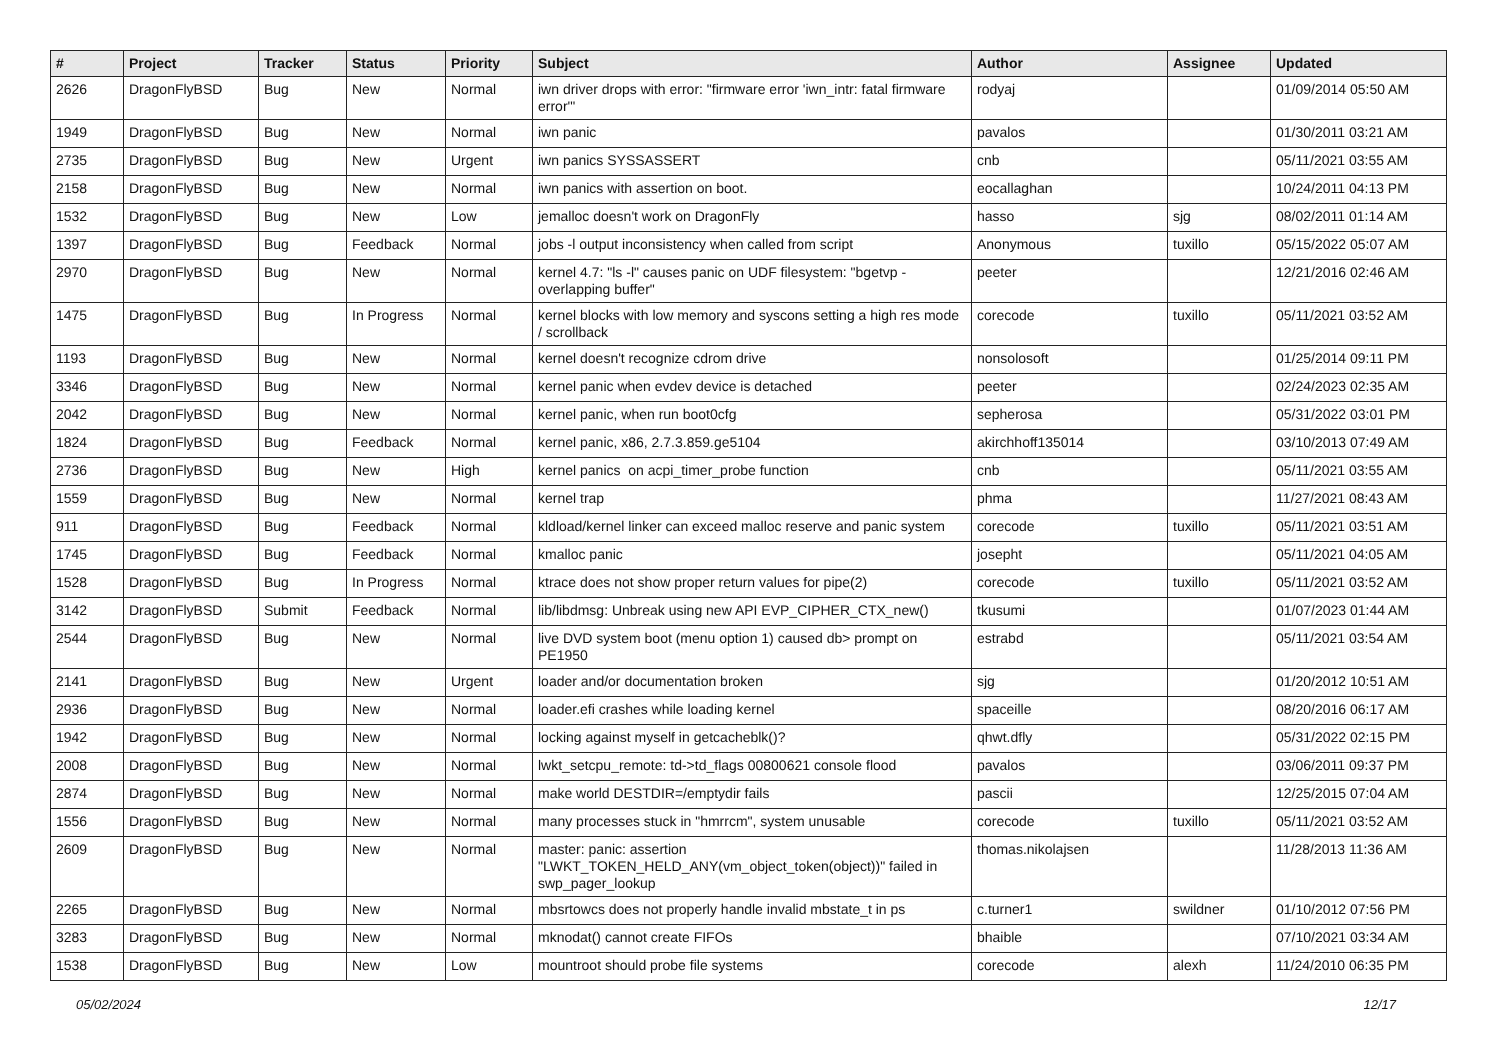| # | Project | Tracker | Status | Priority | Subject | Author | Assignee | Updated |
| --- | --- | --- | --- | --- | --- | --- | --- | --- |
| 2626 | DragonFlyBSD | Bug | New | Normal | iwn driver drops with error: "firmware error 'iwn_intr: fatal firmware error'" | rodyaj | | 01/09/2014 05:50 AM |
| 1949 | DragonFlyBSD | Bug | New | Normal | iwn panic | pavalos | | 01/30/2011 03:21 AM |
| 2735 | DragonFlyBSD | Bug | New | Urgent | iwn panics SYSSASSERT | cnb | | 05/11/2021 03:55 AM |
| 2158 | DragonFlyBSD | Bug | New | Normal | iwn panics with assertion on boot. | eocallaghan | | 10/24/2011 04:13 PM |
| 1532 | DragonFlyBSD | Bug | New | Low | jemalloc doesn't work on DragonFly | hasso | sjg | 08/02/2011 01:14 AM |
| 1397 | DragonFlyBSD | Bug | Feedback | Normal | jobs -l output inconsistency when called from script | Anonymous | tuxillo | 05/15/2022 05:07 AM |
| 2970 | DragonFlyBSD | Bug | New | Normal | kernel 4.7: "ls -l" causes panic on UDF filesystem: "bgetvp - overlapping buffer" | peeter | | 12/21/2016 02:46 AM |
| 1475 | DragonFlyBSD | Bug | In Progress | Normal | kernel blocks with low memory and syscons setting a high res mode / scrollback | corecode | tuxillo | 05/11/2021 03:52 AM |
| 1193 | DragonFlyBSD | Bug | New | Normal | kernel doesn't recognize cdrom drive | nonsolosoft | | 01/25/2014 09:11 PM |
| 3346 | DragonFlyBSD | Bug | New | Normal | kernel panic when evdev device is detached | peeter | | 02/24/2023 02:35 AM |
| 2042 | DragonFlyBSD | Bug | New | Normal | kernel panic, when run boot0cfg | sepherosa | | 05/31/2022 03:01 PM |
| 1824 | DragonFlyBSD | Bug | Feedback | Normal | kernel panic, x86, 2.7.3.859.ge5104 | akirchhoff135014 | | 03/10/2013 07:49 AM |
| 2736 | DragonFlyBSD | Bug | New | High | kernel panics on acpi_timer_probe function | cnb | | 05/11/2021 03:55 AM |
| 1559 | DragonFlyBSD | Bug | New | Normal | kernel trap | phma | | 11/27/2021 08:43 AM |
| 911 | DragonFlyBSD | Bug | Feedback | Normal | kldload/kernel linker can exceed malloc reserve and panic system | corecode | tuxillo | 05/11/2021 03:51 AM |
| 1745 | DragonFlyBSD | Bug | Feedback | Normal | kmalloc panic | josepht | | 05/11/2021 04:05 AM |
| 1528 | DragonFlyBSD | Bug | In Progress | Normal | ktrace does not show proper return values for pipe(2) | corecode | tuxillo | 05/11/2021 03:52 AM |
| 3142 | DragonFlyBSD | Submit | Feedback | Normal | lib/libdmsg: Unbreak using new API EVP_CIPHER_CTX_new() | tkusumi | | 01/07/2023 01:44 AM |
| 2544 | DragonFlyBSD | Bug | New | Normal | live DVD system boot (menu option 1) caused db> prompt on PE1950 | estrabd | | 05/11/2021 03:54 AM |
| 2141 | DragonFlyBSD | Bug | New | Urgent | loader and/or documentation broken | sjg | | 01/20/2012 10:51 AM |
| 2936 | DragonFlyBSD | Bug | New | Normal | loader.efi crashes while loading kernel | spaceille | | 08/20/2016 06:17 AM |
| 1942 | DragonFlyBSD | Bug | New | Normal | locking against myself in getcacheblk()? | qhwt.dfly | | 05/31/2022 02:15 PM |
| 2008 | DragonFlyBSD | Bug | New | Normal | lwkt_setcpu_remote: td->td_flags 00800621 console flood | pavalos | | 03/06/2011 09:37 PM |
| 2874 | DragonFlyBSD | Bug | New | Normal | make world DESTDIR=/emptydir fails | pascii | | 12/25/2015 07:04 AM |
| 1556 | DragonFlyBSD | Bug | New | Normal | many processes stuck in "hmrrcm", system unusable | corecode | tuxillo | 05/11/2021 03:52 AM |
| 2609 | DragonFlyBSD | Bug | New | Normal | master: panic: assertion "LWKT_TOKEN_HELD_ANY(vm_object_token(object))" failed in swp_pager_lookup | thomas.nikolajsen | | 11/28/2013 11:36 AM |
| 2265 | DragonFlyBSD | Bug | New | Normal | mbsrtowcs does not properly handle invalid mbstate_t in ps | c.turner1 | swildner | 01/10/2012 07:56 PM |
| 3283 | DragonFlyBSD | Bug | New | Normal | mknodat() cannot create FIFOs | bhaible | | 07/10/2021 03:34 AM |
| 1538 | DragonFlyBSD | Bug | New | Low | mountroot should probe file systems | corecode | alexh | 11/24/2010 06:35 PM |
05/02/2024 12/17